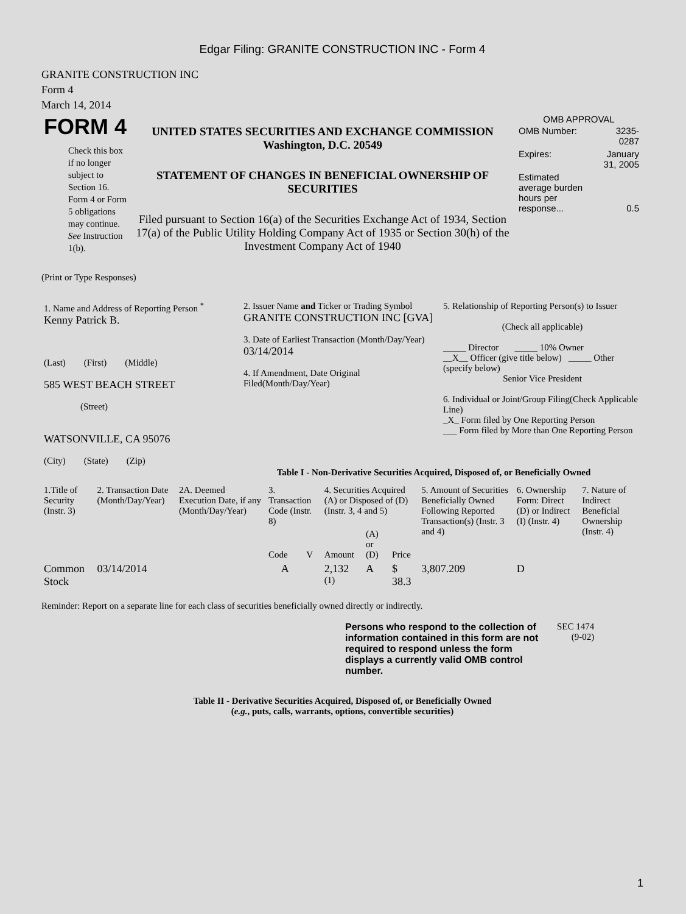Edgar Filing: GRANITE CONSTRUCTION INC - Form 4
GRANITE CONSTRUCTION INC
Form 4
March 14, 2014
| FORM 4 Check this box if no longer subject to Section 16. Form 4 or Form 5 obligations may continue. See Instruction 1(b). | UNITED STATES SECURITIES AND EXCHANGE COMMISSION Washington, D.C. 20549 STATEMENT OF CHANGES IN BENEFICIAL OWNERSHIP OF SECURITIES Filed pursuant to Section 16(a) of the Securities Exchange Act of 1934, Section 17(a) of the Public Utility Holding Company Act of 1935 or Section 30(h) of the Investment Company Act of 1940 | OMB APPROVAL / OMB Number: / 3235-0287 / / Expires: / January 31, 2005 / / Estimated average burden hours per response... / 0.5 / |
(Print or Type Responses)
| 1. Name and Address of Reporting Person <sup>*</sup> Kenny Patrick B. (Last) (First) (Middle) 585 WEST BEACH STREET (Street) WATSONVILLE, CA 95076 (City) (State) (Zip) | 2. Issuer Name and Ticker or Trading Symbol GRANITE CONSTRUCTION INC [GVA] 3. Date of Earliest Transaction (Month/Day/Year) 03/14/2014 4. If Amendment, Date Original Filed(Month/Day/Year) | 5. Relationship of Reporting Person(s) to Issuer (Check all applicable) _____ Director _____ 10% Owner __X__ Officer (give title below) _____ Other (specify below) Senior Vice President 6. Individual or Joint/Group Filing(Check Applicable Line) _X_ Form filed by One Reporting Person ___ Form filed by More than One Reporting Person |
Table I - Non-Derivative Securities Acquired, Disposed of, or Beneficially Owned
| 1.Title of Security (Instr. 3) | 2. Transaction Date (Month/Day/Year) | 2A. Deemed Execution Date, if any (Month/Day/Year) | 3. Transaction Code (Instr. 8) | | 4. Securities Acquired (A) or Disposed of (D) (Instr. 3, 4 and 5) | | | 5. Amount of Securities Beneficially Owned Following Reported Transaction(s) (Instr. 3 and 4) | 6. Ownership Form: Direct (D) or Indirect (I) (Instr. 4) | 7. Nature of Indirect Beneficial Ownership (Instr. 4) |
| --- | --- | --- | --- | --- | --- | --- | --- | --- | --- | --- |
| | | | Code | V | Amount | (A) or (D) | Price | | | |
| Common Stock | 03/14/2014 | | A | | 2,132 <sup>(1)</sup> | A | $ 38.3 | 3,807.209 | D | |
Reminder: Report on a separate line for each class of securities beneficially owned directly or indirectly.
| Persons who respond to the collection of information contained in this form are not required to respond unless the form displays a currently valid OMB control number. | SEC 1474 (9-02) |
Table II - Derivative Securities Acquired, Disposed of, or Beneficially Owned
(e.g., puts, calls, warrants, options, convertible securities)
1